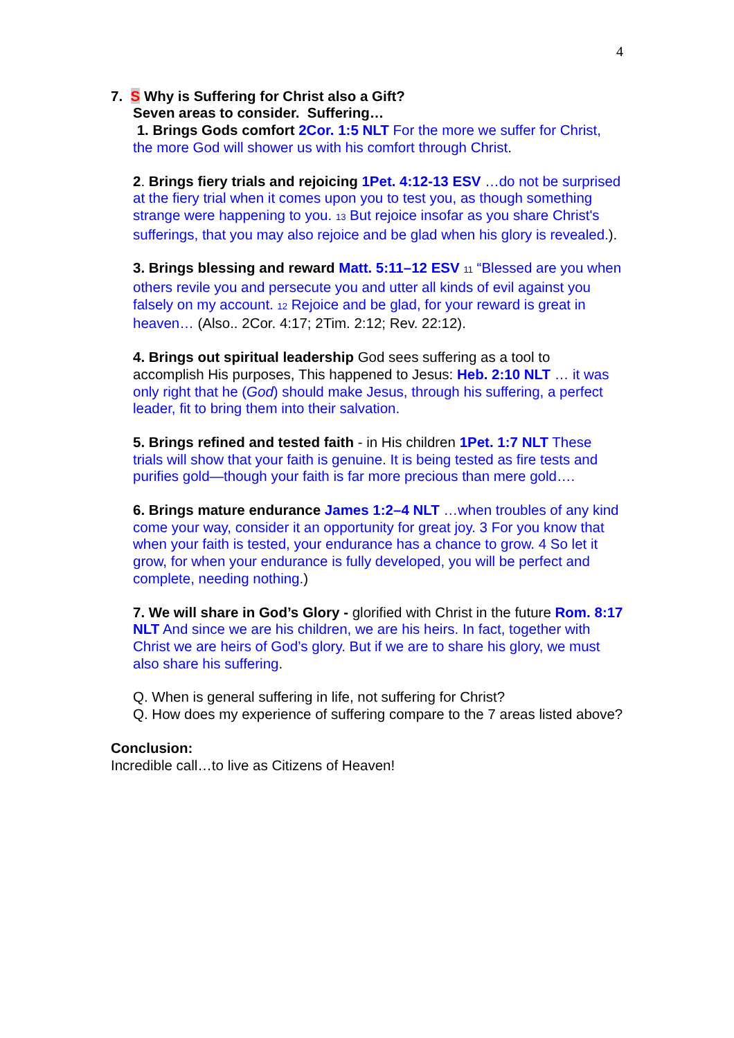4
7. S Why is Suffering for Christ also a Gift?
Seven areas to consider. Suffering…
1. Brings Gods comfort 2Cor. 1:5 NLT For the more we suffer for Christ, the more God will shower us with his comfort through Christ.
2. Brings fiery trials and rejoicing 1Pet. 4:12-13 ESV …do not be surprised at the fiery trial when it comes upon you to test you, as though something strange were happening to you. <sup>13</sup> But rejoice insofar as you share Christ's sufferings, that you may also rejoice and be glad when his glory is revealed.).
3. Brings blessing and reward Matt. 5:11–12 ESV <sup>11</sup> “Blessed are you when others revile you and persecute you and utter all kinds of evil against you falsely on my account. <sup>12</sup> Rejoice and be glad, for your reward is great in heaven… (Also.. 2Cor. 4:17; 2Tim. 2:12; Rev. 22:12).
4. Brings out spiritual leadership God sees suffering as a tool to accomplish His purposes, This happened to Jesus: Heb. 2:10 NLT … it was only right that he (God) should make Jesus, through his suffering, a perfect leader, fit to bring them into their salvation.
5. Brings refined and tested faith - in His children 1Pet. 1:7 NLT These trials will show that your faith is genuine. It is being tested as fire tests and purifies gold—though your faith is far more precious than mere gold….
6. Brings mature endurance James 1:2–4 NLT …when troubles of any kind come your way, consider it an opportunity for great joy. 3 For you know that when your faith is tested, your endurance has a chance to grow. 4 So let it grow, for when your endurance is fully developed, you will be perfect and complete, needing nothing.)
7. We will share in God’s Glory - glorified with Christ in the future Rom. 8:17 NLT And since we are his children, we are his heirs. In fact, together with Christ we are heirs of God’s glory. But if we are to share his glory, we must also share his suffering.
Q. When is general suffering in life, not suffering for Christ?
Q. How does my experience of suffering compare to the 7 areas listed above?
Conclusion:
Incredible call…to live as Citizens of Heaven!